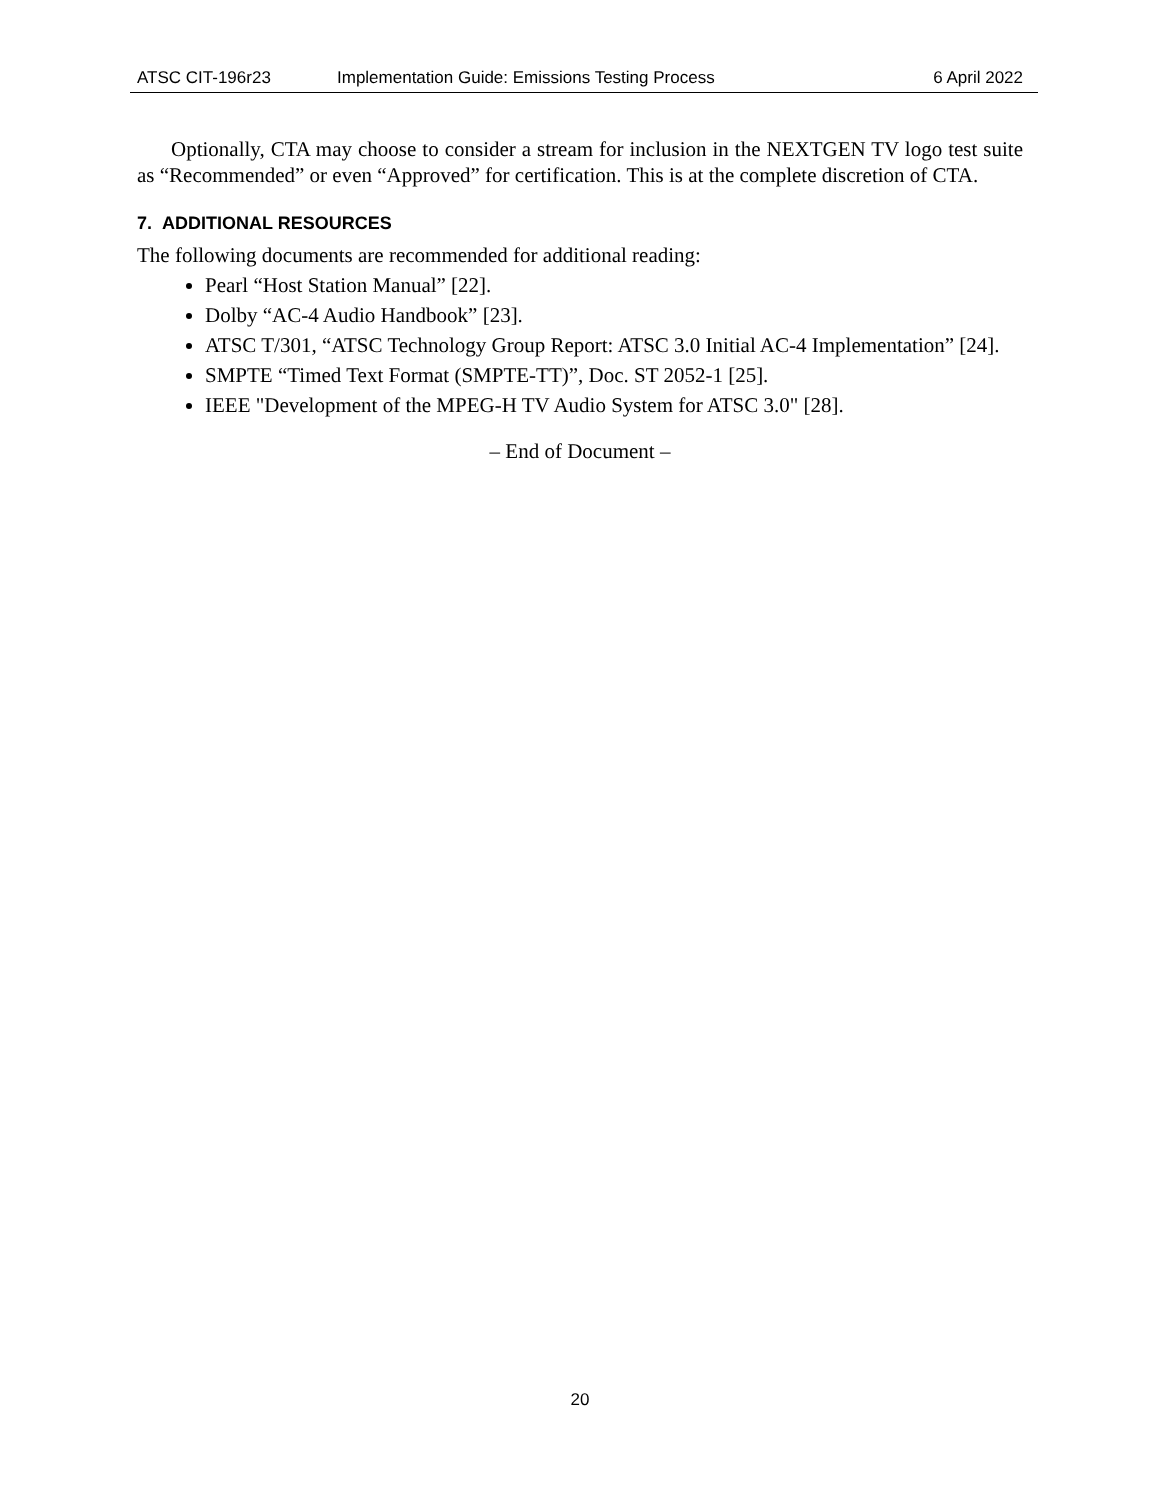ATSC CIT-196r23 Implementation Guide: Emissions Testing Process 6 April 2022
Optionally, CTA may choose to consider a stream for inclusion in the NEXTGEN TV logo test suite as “Recommended” or even “Approved” for certification. This is at the complete discretion of CTA.
7. ADDITIONAL RESOURCES
The following documents are recommended for additional reading:
Pearl “Host Station Manual” [22].
Dolby “AC-4 Audio Handbook” [23].
ATSC T/301, “ATSC Technology Group Report: ATSC 3.0 Initial AC-4 Implementation” [24].
SMPTE “Timed Text Format (SMPTE-TT)”, Doc. ST 2052-1 [25].
IEEE "Development of the MPEG-H TV Audio System for ATSC 3.0" [28].
– End of Document –
20